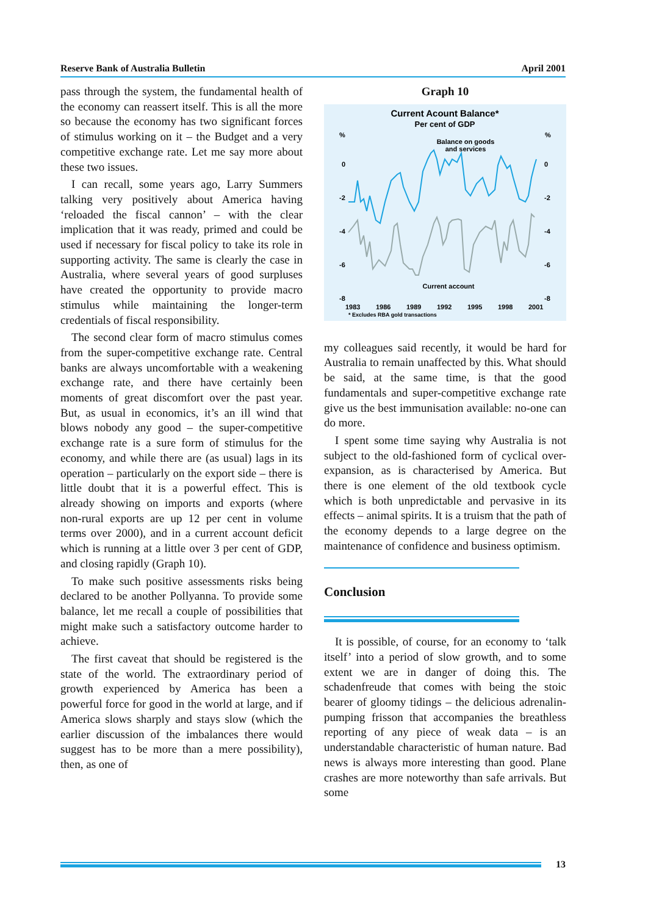Reserve Bank of Australia Bulletin April 2001
pass through the system, the fundamental health of the economy can reassert itself. This is all the more so because the economy has two significant forces of stimulus working on it – the Budget and a very competitive exchange rate. Let me say more about these two issues.
I can recall, some years ago, Larry Summers talking very positively about America having ‘reloaded the fiscal cannon’ – with the clear implication that it was ready, primed and could be used if necessary for fiscal policy to take its role in supporting activity. The same is clearly the case in Australia, where several years of good surpluses have created the opportunity to provide macro stimulus while maintaining the longer-term credentials of fiscal responsibility.
The second clear form of macro stimulus comes from the super-competitive exchange rate. Central banks are always uncomfortable with a weakening exchange rate, and there have certainly been moments of great discomfort over the past year. But, as usual in economics, it’s an ill wind that blows nobody any good – the super-competitive exchange rate is a sure form of stimulus for the economy, and while there are (as usual) lags in its operation – particularly on the export side – there is little doubt that it is a powerful effect. This is already showing on imports and exports (where non-rural exports are up 12 per cent in volume terms over 2000), and in a current account deficit which is running at a little over 3 per cent of GDP, and closing rapidly (Graph 10).
To make such positive assessments risks being declared to be another Pollyanna. To provide some balance, let me recall a couple of possibilities that might make such a satisfactory outcome harder to achieve.
The first caveat that should be registered is the state of the world. The extraordinary period of growth experienced by America has been a powerful force for good in the world at large, and if America slows sharply and stays slow (which the earlier discussion of the imbalances there would suggest has to be more than a mere possibility), then, as one of
Graph 10
Current Acount Balance*
Per cent of GDP
%
%
Balance on goods
and services
0
0
-2
-2
-4
-4
-6
-6
-8
-8
Current account
1983
1986
1989
1992
1995
1998
2001
* Excludes RBA gold transactions
my colleagues said recently, it would be hard for Australia to remain unaffected by this. What should be said, at the same time, is that the good fundamentals and super-competitive exchange rate give us the best immunisation available: no-one can do more.
I spent some time saying why Australia is not subject to the old-fashioned form of cyclical over-expansion, as is characterised by America. But there is one element of the old textbook cycle which is both unpredictable and pervasive in its effects – animal spirits. It is a truism that the path of the economy depends to a large degree on the maintenance of confidence and business optimism.
Conclusion
It is possible, of course, for an economy to ‘talk itself’ into a period of slow growth, and to some extent we are in danger of doing this. The schadenfreude that comes with being the stoic bearer of gloomy tidings – the delicious adrenalin-pumping frisson that accompanies the breathless reporting of any piece of weak data – is an understandable characteristic of human nature. Bad news is always more interesting than good. Plane crashes are more noteworthy than safe arrivals. But some
13